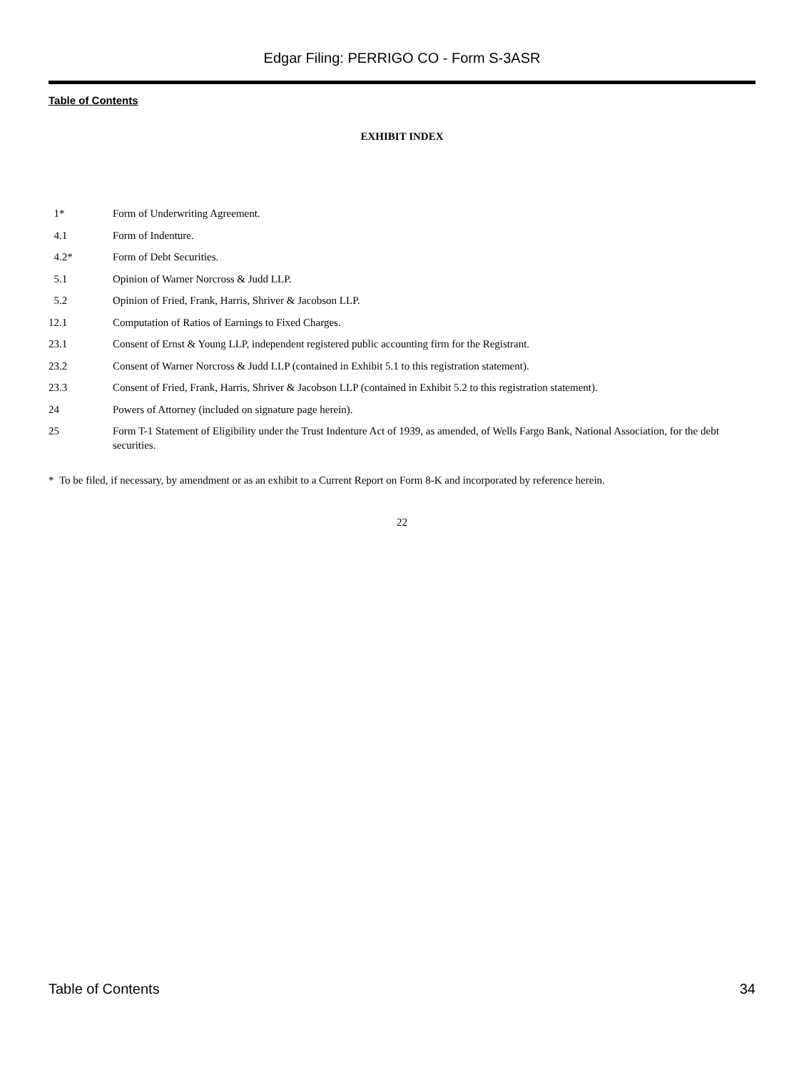Edgar Filing: PERRIGO CO - Form S-3ASR
Table of Contents
EXHIBIT INDEX
| 1* | Form of Underwriting Agreement. |
| 4.1 | Form of Indenture. |
| 4.2* | Form of Debt Securities. |
| 5.1 | Opinion of Warner Norcross & Judd LLP. |
| 5.2 | Opinion of Fried, Frank, Harris, Shriver & Jacobson LLP. |
| 12.1 | Computation of Ratios of Earnings to Fixed Charges. |
| 23.1 | Consent of Ernst & Young LLP, independent registered public accounting firm for the Registrant. |
| 23.2 | Consent of Warner Norcross & Judd LLP (contained in Exhibit 5.1 to this registration statement). |
| 23.3 | Consent of Fried, Frank, Harris, Shriver & Jacobson LLP (contained in Exhibit 5.2 to this registration statement). |
| 24 | Powers of Attorney (included on signature page herein). |
| 25 | Form T-1 Statement of Eligibility under the Trust Indenture Act of 1939, as amended, of Wells Fargo Bank, National Association, for the debt securities. |
* To be filed, if necessary, by amendment or as an exhibit to a Current Report on Form 8-K and incorporated by reference herein.
22
Table of Contents 34